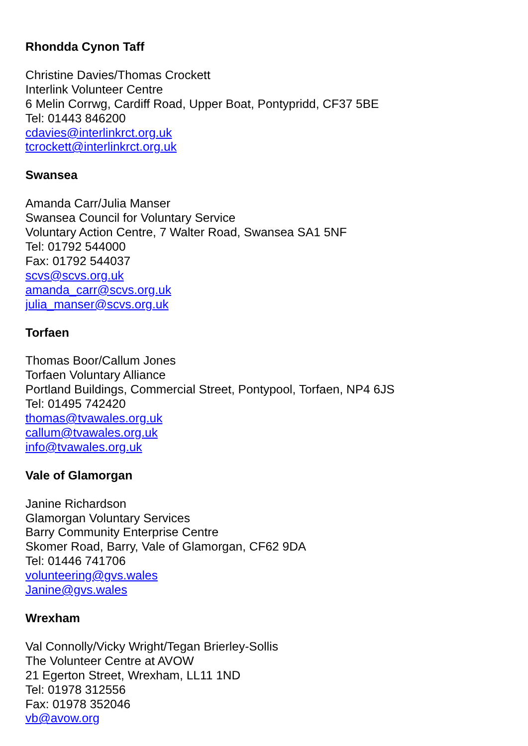Rhondda Cynon Taff
Christine Davies/Thomas Crockett
Interlink Volunteer Centre
6 Melin Corrwg, Cardiff Road, Upper Boat, Pontypridd, CF37 5BE
Tel: 01443 846200
cdavies@interlinkrct.org.uk
tcrockett@interlinkrct.org.uk
Swansea
Amanda Carr/Julia Manser
Swansea Council for Voluntary Service
Voluntary Action Centre, 7 Walter Road, Swansea SA1 5NF
Tel: 01792 544000
Fax: 01792 544037
scvs@scvs.org.uk
amanda_carr@scvs.org.uk
julia_manser@scvs.org.uk
Torfaen
Thomas Boor/Callum Jones
Torfaen Voluntary Alliance
Portland Buildings, Commercial Street, Pontypool, Torfaen, NP4 6JS
Tel: 01495 742420
thomas@tvawales.org.uk
callum@tvawales.org.uk
info@tvawales.org.uk
Vale of Glamorgan
Janine Richardson
Glamorgan Voluntary Services
Barry Community Enterprise Centre
Skomer Road, Barry, Vale of Glamorgan, CF62 9DA
Tel: 01446 741706
volunteering@gvs.wales
Janine@gvs.wales
Wrexham
Val Connolly/Vicky Wright/Tegan Brierley-Sollis
The Volunteer Centre at AVOW
21 Egerton Street, Wrexham, LL11 1ND
Tel: 01978 312556
Fax: 01978 352046
vb@avow.org